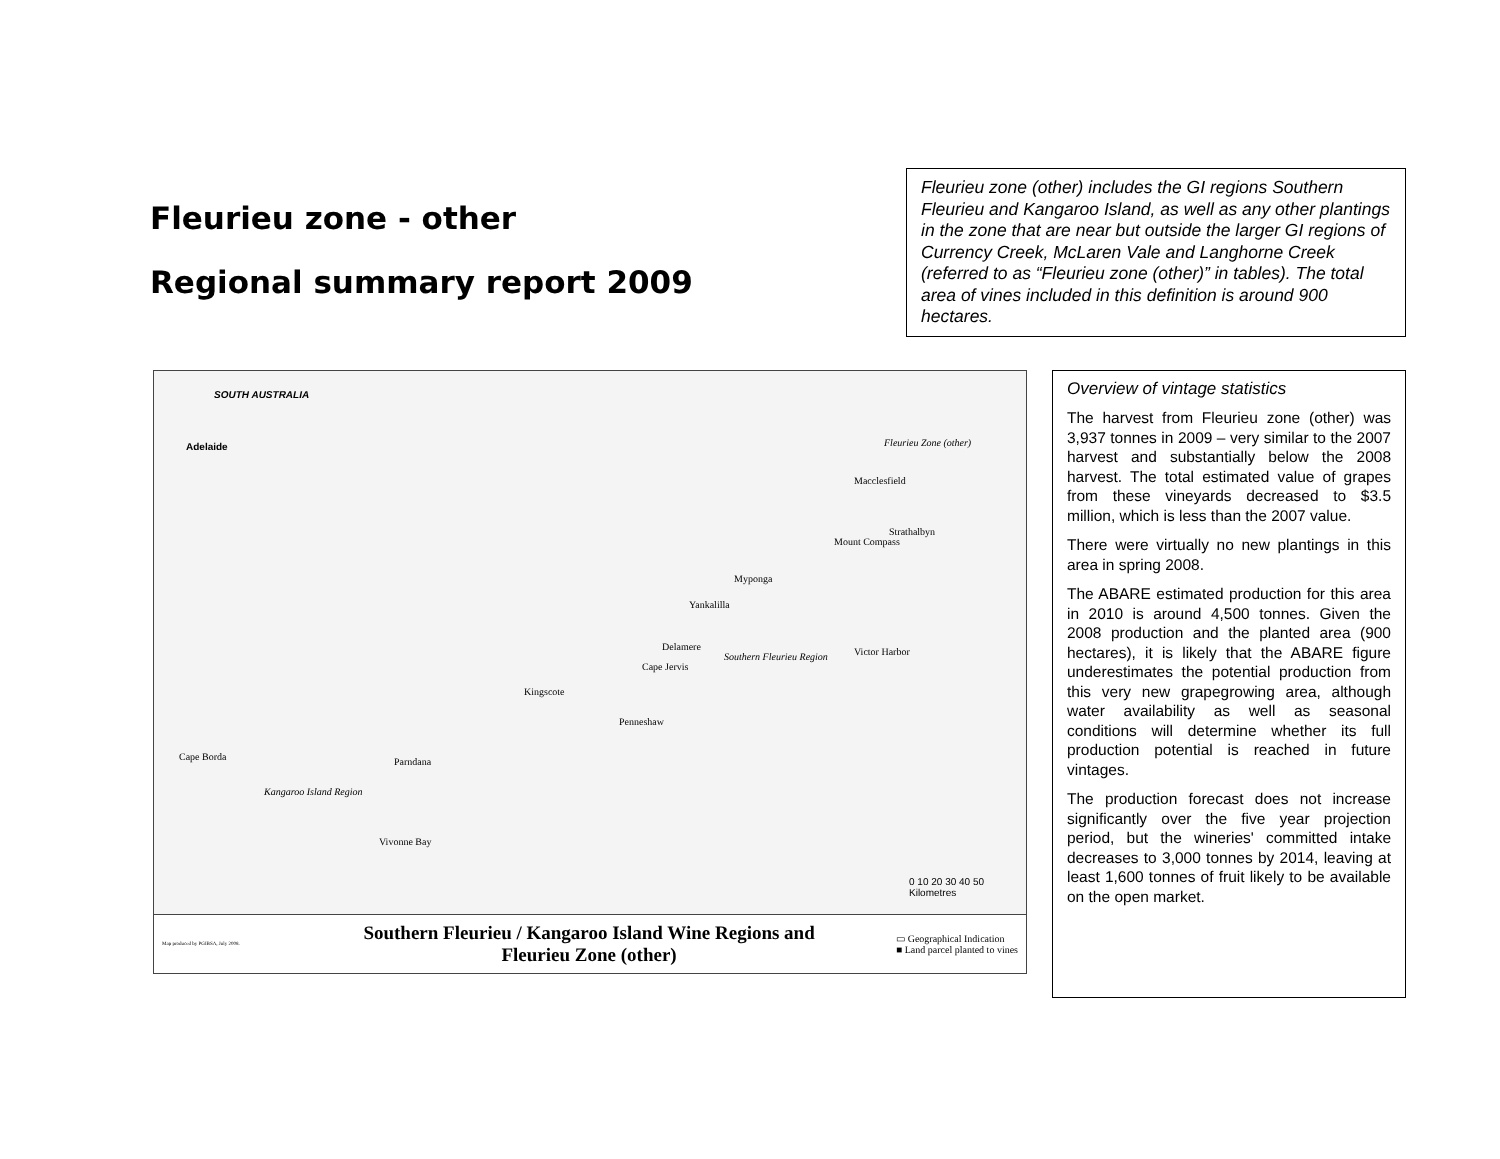Fleurieu zone - other
Regional summary report 2009
Fleurieu zone (other) includes the GI regions Southern Fleurieu and Kangaroo Island, as well as any other plantings in the zone that are near but outside the larger GI regions of Currency Creek, McLaren Vale and Langhorne Creek (referred to as “Fleurieu zone (other)” in tables). The total area of vines included in this definition is around 900 hectares.
SOUTH AUSTRALIA
Adelaide Fleurieu Zone (other)
Macclesfield
Strathalbyn
Mount Compass
Myponga
Yankalilla
Delamere
Southern Fleurieu Region Victor Harbor
Cape Jervis
Kingscote
Penneshaw
Cape Borda Parndana
Kangaroo Island Region
Vivonne Bay
0 10 20 30 40 50 Kilometres
Map produced by PGIBSA, July 2008. Southern Fleurieu / Kangaroo Island Wine Regions and
Fleurieu Zone (other) ▭ Geographical Indication
■ Land parcel planted to vines
Overview of vintage statistics
The harvest from Fleurieu zone (other) was 3,937 tonnes in 2009 – very similar to the 2007 harvest and substantially below the 2008 harvest. The total estimated value of grapes from these vineyards decreased to $3.5 million, which is less than the 2007 value.
There were virtually no new plantings in this area in spring 2008.
The ABARE estimated production for this area in 2010 is around 4,500 tonnes. Given the 2008 production and the planted area (900 hectares), it is likely that the ABARE figure underestimates the potential production from this very new grapegrowing area, although water availability as well as seasonal conditions will determine whether its full production potential is reached in future vintages.
The production forecast does not increase significantly over the five year projection period, but the wineries' committed intake decreases to 3,000 tonnes by 2014, leaving at least 1,600 tonnes of fruit likely to be available on the open market.